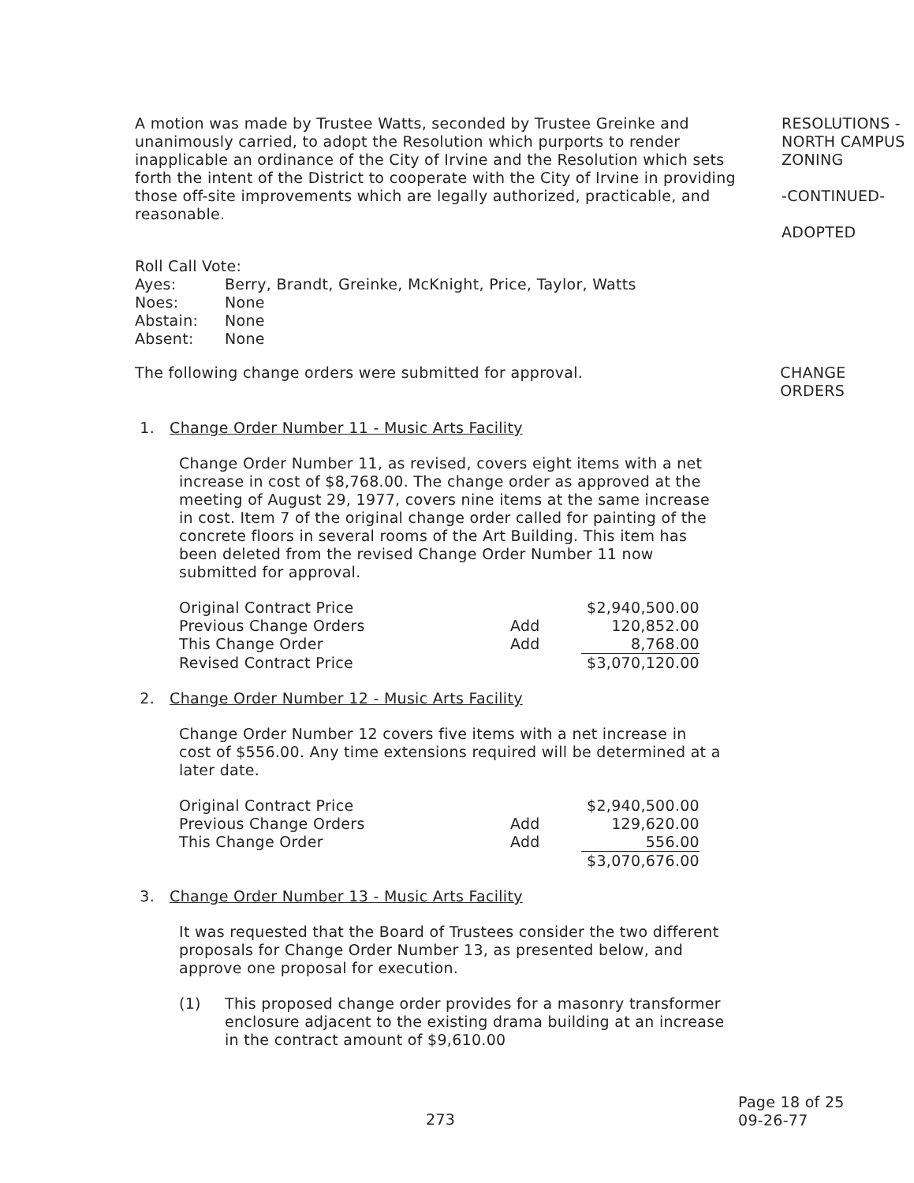A motion was made by Trustee Watts, seconded by Trustee Greinke and unanimously carried, to adopt the Resolution which purports to render inapplicable an ordinance of the City of Irvine and the Resolution which sets forth the intent of the District to cooperate with the City of Irvine in providing those off-site improvements which are legally authorized, practicable, and reasonable.
RESOLUTIONS - NORTH CAMPUS ZONING
-CONTINUED-
ADOPTED
| Roll Call Vote: | |
| Ayes: | Berry, Brandt, Greinke, McKnight, Price, Taylor, Watts |
| Noes: | None |
| Abstain: | None |
| Absent: | None |
The following change orders were submitted for approval. CHANGE ORDERS
1. Change Order Number 11 - Music Arts Facility
Change Order Number 11, as revised, covers eight items with a net increase in cost of $8,768.00. The change order as approved at the meeting of August 29, 1977, covers nine items at the same increase in cost. Item 7 of the original change order called for painting of the concrete floors in several rooms of the Art Building. This item has been deleted from the revised Change Order Number 11 now submitted for approval.
| Original Contract Price | | $2,940,500.00 |
| Previous Change Orders | Add | 120,852.00 |
| This Change Order | Add | 8,768.00 |
| Revised Contract Price | | $3,070,120.00 |
2. Change Order Number 12 - Music Arts Facility
Change Order Number 12 covers five items with a net increase in cost of $556.00. Any time extensions required will be determined at a later date.
| Original Contract Price | | $2,940,500.00 |
| Previous Change Orders | Add | 129,620.00 |
| This Change Order | Add | 556.00 |
| | | $3,070,676.00 |
3. Change Order Number 13 - Music Arts Facility
It was requested that the Board of Trustees consider the two different proposals for Change Order Number 13, as presented below, and approve one proposal for execution.
(1) This proposed change order provides for a masonry transformer enclosure adjacent to the existing drama building at an increase in the contract amount of $9,610.00
273
Page 18 of 25
09-26-77